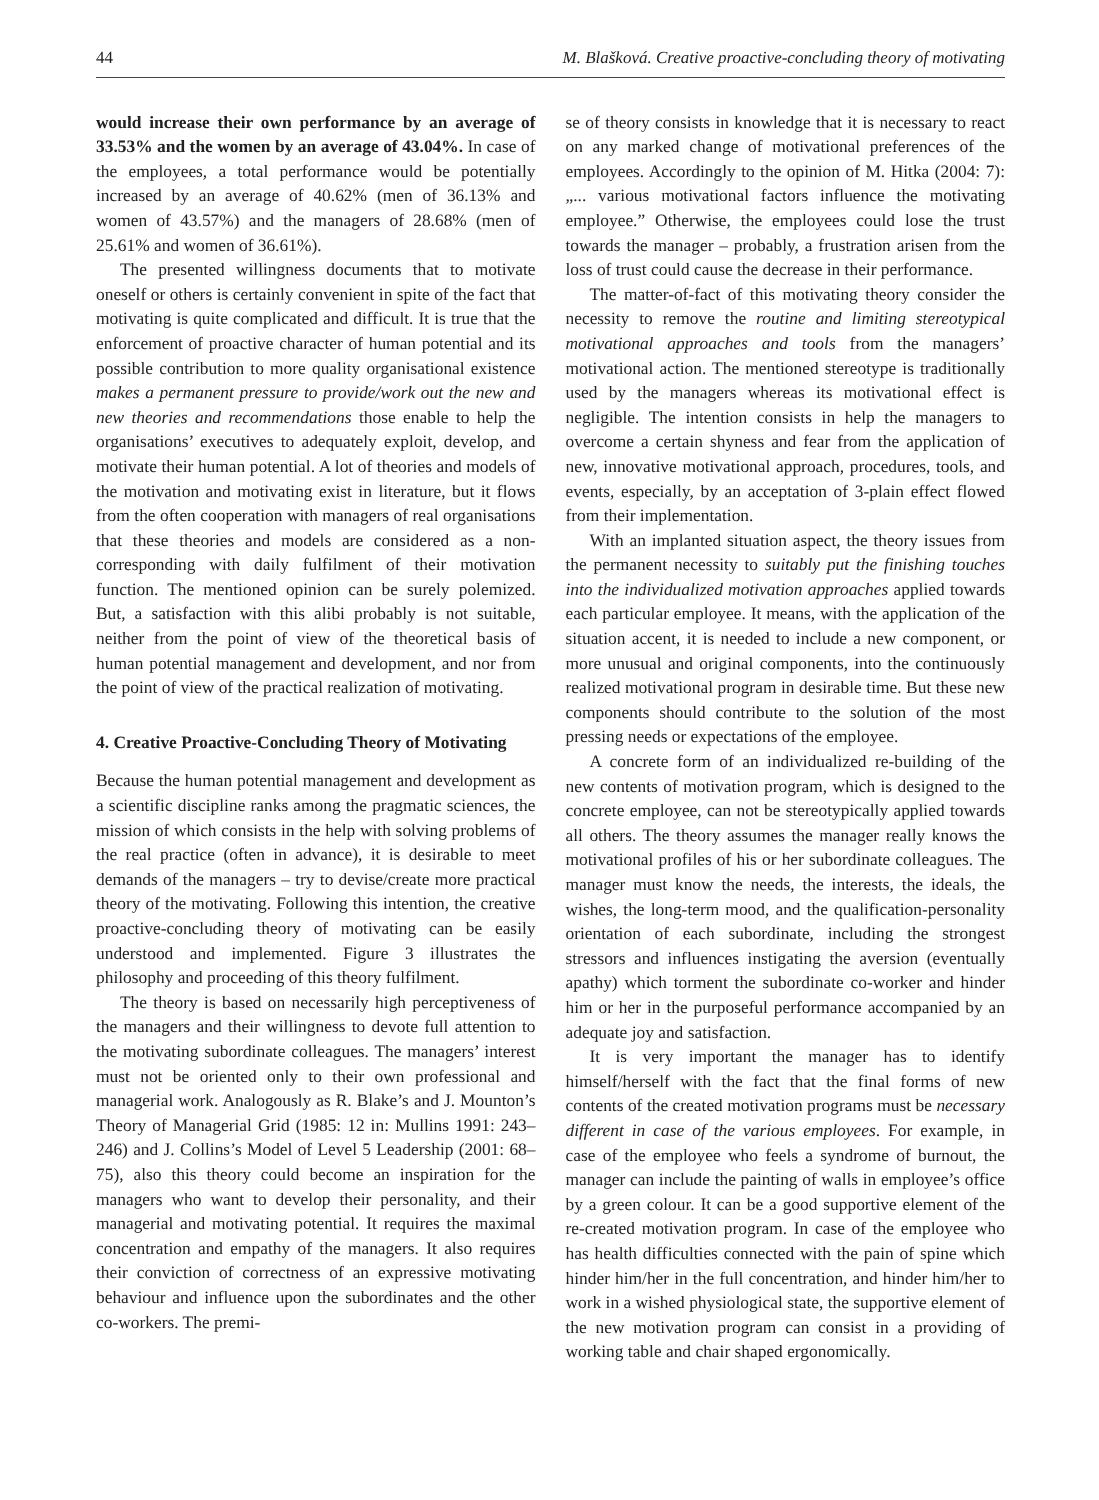44 M. Blašková. Creative proactive-concluding theory of motivating
would increase their own performance by an average of 33.53% and the women by an average of 43.04%. In case of the employees, a total performance would be potentially increased by an average of 40.62% (men of 36.13% and women of 43.57%) and the managers of 28.68% (men of 25.61% and women of 36.61%).
The presented willingness documents that to motivate oneself or others is certainly convenient in spite of the fact that motivating is quite complicated and difficult. It is true that the enforcement of proactive character of human potential and its possible contribution to more quality organisational existence makes a permanent pressure to provide/work out the new and new theories and recommendations those enable to help the organisations’ executives to adequately exploit, develop, and motivate their human potential. A lot of theories and models of the motivation and motivating exist in literature, but it flows from the often cooperation with managers of real organisations that these theories and models are considered as a non-corresponding with daily fulfilment of their motivation function. The mentioned opinion can be surely polemized. But, a satisfaction with this alibi probably is not suitable, neither from the point of view of the theoretical basis of human potential management and development, and nor from the point of view of the practical realization of motivating.
4. Creative Proactive-Concluding Theory of Motivating
Because the human potential management and development as a scientific discipline ranks among the pragmatic sciences, the mission of which consists in the help with solving problems of the real practice (often in advance), it is desirable to meet demands of the managers – try to devise/create more practical theory of the motivating. Following this intention, the creative proactive-concluding theory of motivating can be easily understood and implemented. Figure 3 illustrates the philosophy and proceeding of this theory fulfilment.
The theory is based on necessarily high perceptiveness of the managers and their willingness to devote full attention to the motivating subordinate colleagues. The managers’ interest must not be oriented only to their own professional and managerial work. Analogously as R. Blake’s and J. Mounton’s Theory of Managerial Grid (1985: 12 in: Mullins 1991: 243–246) and J. Collins’s Model of Level 5 Leadership (2001: 68–75), also this theory could become an inspiration for the managers who want to develop their personality, and their managerial and motivating potential. It requires the maximal concentration and empathy of the managers. It also requires their conviction of correctness of an expressive motivating behaviour and influence upon the subordinates and the other co-workers. The premi-
se of theory consists in knowledge that it is necessary to react on any marked change of motivational preferences of the employees. Accordingly to the opinion of M. Hitka (2004: 7): „... various motivational factors influence the motivating employee.” Otherwise, the employees could lose the trust towards the manager – probably, a frustration arisen from the loss of trust could cause the decrease in their performance.
The matter-of-fact of this motivating theory consider the necessity to remove the routine and limiting stereotypical motivational approaches and tools from the managers’ motivational action. The mentioned stereotype is traditionally used by the managers whereas its motivational effect is negligible. The intention consists in help the managers to overcome a certain shyness and fear from the application of new, innovative motivational approach, procedures, tools, and events, especially, by an acceptation of 3-plain effect flowed from their implementation.
With an implanted situation aspect, the theory issues from the permanent necessity to suitably put the finishing touches into the individualized motivation approaches applied towards each particular employee. It means, with the application of the situation accent, it is needed to include a new component, or more unusual and original components, into the continuously realized motivational program in desirable time. But these new components should contribute to the solution of the most pressing needs or expectations of the employee.
A concrete form of an individualized re-building of the new contents of motivation program, which is designed to the concrete employee, can not be stereotypically applied towards all others. The theory assumes the manager really knows the motivational profiles of his or her subordinate colleagues. The manager must know the needs, the interests, the ideals, the wishes, the long-term mood, and the qualification-personality orientation of each subordinate, including the strongest stressors and influences instigating the aversion (eventually apathy) which torment the subordinate co-worker and hinder him or her in the purposeful performance accompanied by an adequate joy and satisfaction.
It is very important the manager has to identify himself/herself with the fact that the final forms of new contents of the created motivation programs must be necessary different in case of the various employees. For example, in case of the employee who feels a syndrome of burnout, the manager can include the painting of walls in employee’s office by a green colour. It can be a good supportive element of the re-created motivation program. In case of the employee who has health difficulties connected with the pain of spine which hinder him/her in the full concentration, and hinder him/her to work in a wished physiological state, the supportive element of the new motivation program can consist in a providing of working table and chair shaped ergonomically.